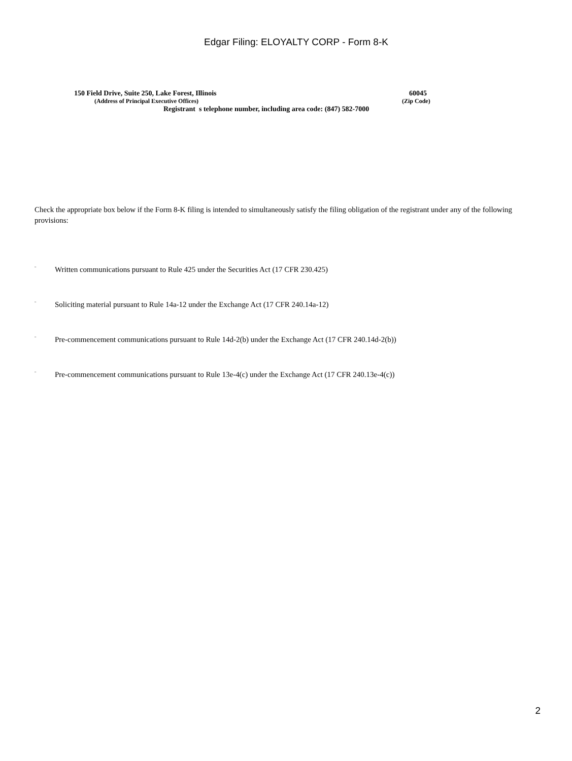Edgar Filing: ELOYALTY CORP - Form 8-K
150 Field Drive, Suite 250, Lake Forest, Illinois 60045
(Address of Principal Executive Offices) (Zip Code)
Registrant s telephone number, including area code: (847) 582-7000
Check the appropriate box below if the Form 8-K filing is intended to simultaneously satisfy the filing obligation of the registrant under any of the following provisions:
¨ Written communications pursuant to Rule 425 under the Securities Act (17 CFR 230.425)
¨ Soliciting material pursuant to Rule 14a-12 under the Exchange Act (17 CFR 240.14a-12)
¨ Pre-commencement communications pursuant to Rule 14d-2(b) under the Exchange Act (17 CFR 240.14d-2(b))
¨ Pre-commencement communications pursuant to Rule 13e-4(c) under the Exchange Act (17 CFR 240.13e-4(c))
2